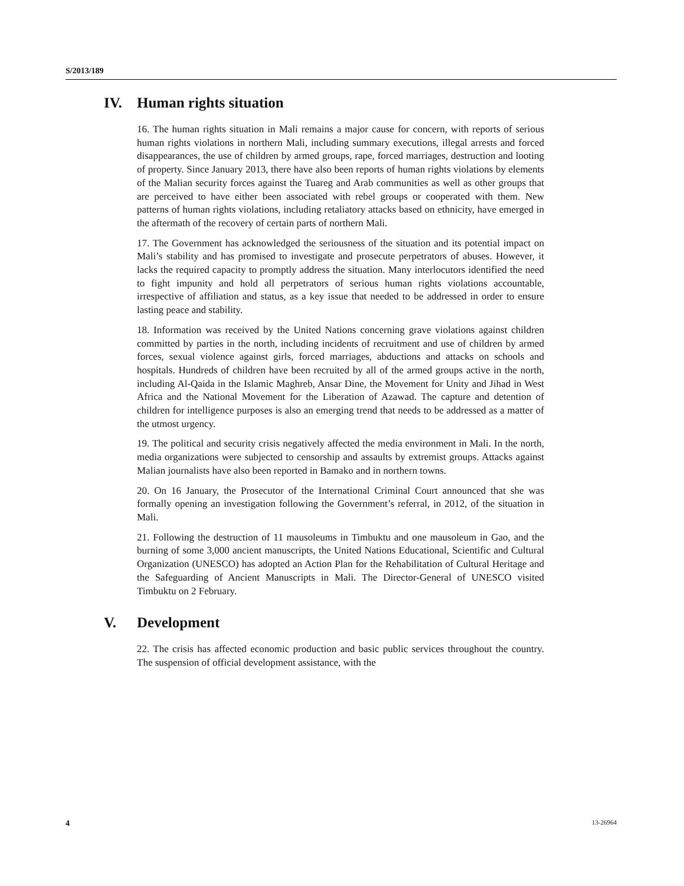S/2013/189
IV. Human rights situation
16. The human rights situation in Mali remains a major cause for concern, with reports of serious human rights violations in northern Mali, including summary executions, illegal arrests and forced disappearances, the use of children by armed groups, rape, forced marriages, destruction and looting of property. Since January 2013, there have also been reports of human rights violations by elements of the Malian security forces against the Tuareg and Arab communities as well as other groups that are perceived to have either been associated with rebel groups or cooperated with them. New patterns of human rights violations, including retaliatory attacks based on ethnicity, have emerged in the aftermath of the recovery of certain parts of northern Mali.
17. The Government has acknowledged the seriousness of the situation and its potential impact on Mali’s stability and has promised to investigate and prosecute perpetrators of abuses. However, it lacks the required capacity to promptly address the situation. Many interlocutors identified the need to fight impunity and hold all perpetrators of serious human rights violations accountable, irrespective of affiliation and status, as a key issue that needed to be addressed in order to ensure lasting peace and stability.
18. Information was received by the United Nations concerning grave violations against children committed by parties in the north, including incidents of recruitment and use of children by armed forces, sexual violence against girls, forced marriages, abductions and attacks on schools and hospitals. Hundreds of children have been recruited by all of the armed groups active in the north, including Al-Qaida in the Islamic Maghreb, Ansar Dine, the Movement for Unity and Jihad in West Africa and the National Movement for the Liberation of Azawad. The capture and detention of children for intelligence purposes is also an emerging trend that needs to be addressed as a matter of the utmost urgency.
19. The political and security crisis negatively affected the media environment in Mali. In the north, media organizations were subjected to censorship and assaults by extremist groups. Attacks against Malian journalists have also been reported in Bamako and in northern towns.
20. On 16 January, the Prosecutor of the International Criminal Court announced that she was formally opening an investigation following the Government’s referral, in 2012, of the situation in Mali.
21. Following the destruction of 11 mausoleums in Timbuktu and one mausoleum in Gao, and the burning of some 3,000 ancient manuscripts, the United Nations Educational, Scientific and Cultural Organization (UNESCO) has adopted an Action Plan for the Rehabilitation of Cultural Heritage and the Safeguarding of Ancient Manuscripts in Mali. The Director-General of UNESCO visited Timbuktu on 2 February.
V. Development
22. The crisis has affected economic production and basic public services throughout the country. The suspension of official development assistance, with the
4 13-26964